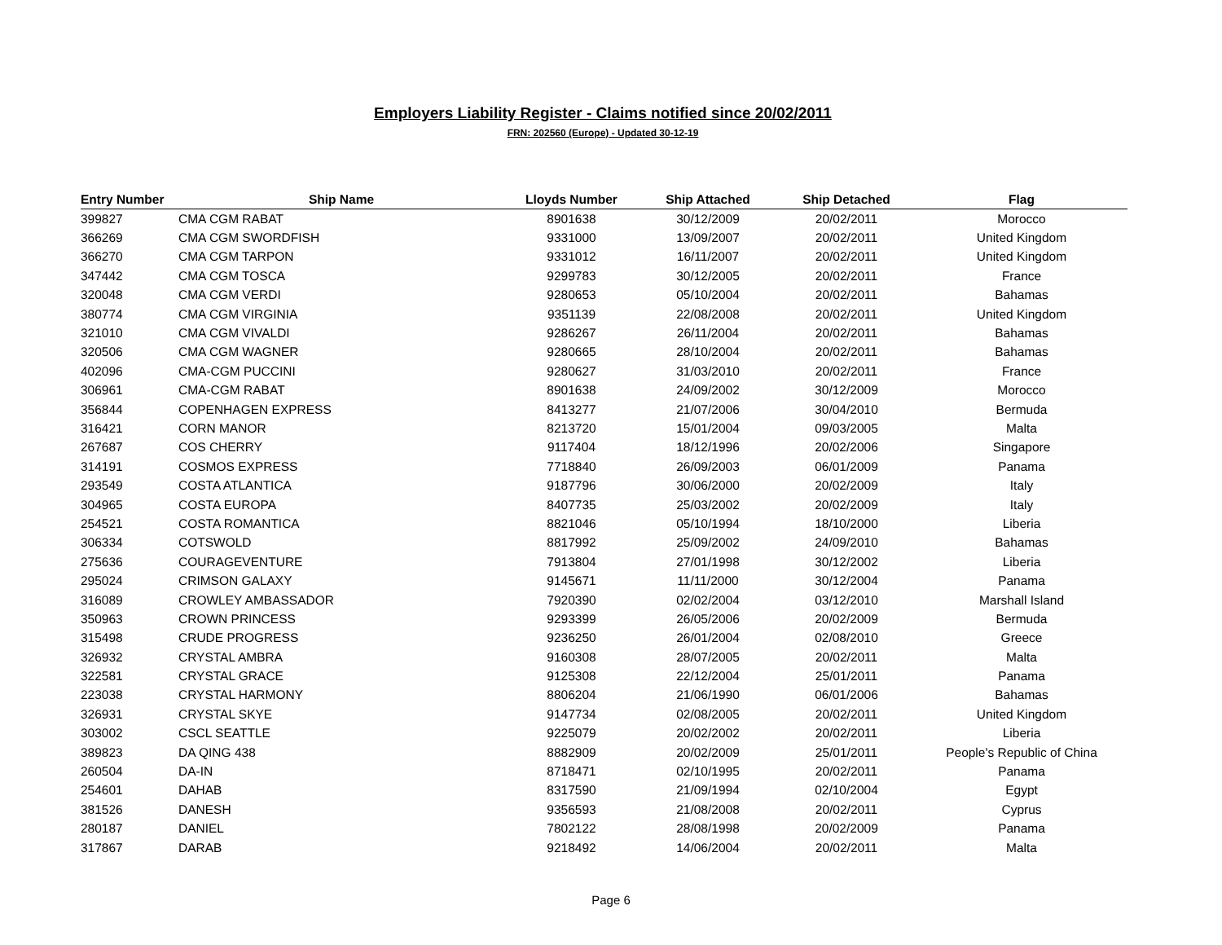Employers Liability Register - Claims notified since 20/02/2011
FRN: 202560 (Europe) - Updated 30-12-19
| Entry Number | Ship Name | Lloyds Number | Ship Attached | Ship Detached | Flag |
| --- | --- | --- | --- | --- | --- |
| 399827 | CMA CGM RABAT | 8901638 | 30/12/2009 | 20/02/2011 | Morocco |
| 366269 | CMA CGM SWORDFISH | 9331000 | 13/09/2007 | 20/02/2011 | United Kingdom |
| 366270 | CMA CGM TARPON | 9331012 | 16/11/2007 | 20/02/2011 | United Kingdom |
| 347442 | CMA CGM TOSCA | 9299783 | 30/12/2005 | 20/02/2011 | France |
| 320048 | CMA CGM VERDI | 9280653 | 05/10/2004 | 20/02/2011 | Bahamas |
| 380774 | CMA CGM VIRGINIA | 9351139 | 22/08/2008 | 20/02/2011 | United Kingdom |
| 321010 | CMA CGM VIVALDI | 9286267 | 26/11/2004 | 20/02/2011 | Bahamas |
| 320506 | CMA CGM WAGNER | 9280665 | 28/10/2004 | 20/02/2011 | Bahamas |
| 402096 | CMA-CGM PUCCINI | 9280627 | 31/03/2010 | 20/02/2011 | France |
| 306961 | CMA-CGM RABAT | 8901638 | 24/09/2002 | 30/12/2009 | Morocco |
| 356844 | COPENHAGEN EXPRESS | 8413277 | 21/07/2006 | 30/04/2010 | Bermuda |
| 316421 | CORN MANOR | 8213720 | 15/01/2004 | 09/03/2005 | Malta |
| 267687 | COS CHERRY | 9117404 | 18/12/1996 | 20/02/2006 | Singapore |
| 314191 | COSMOS EXPRESS | 7718840 | 26/09/2003 | 06/01/2009 | Panama |
| 293549 | COSTA ATLANTICA | 9187796 | 30/06/2000 | 20/02/2009 | Italy |
| 304965 | COSTA EUROPA | 8407735 | 25/03/2002 | 20/02/2009 | Italy |
| 254521 | COSTA ROMANTICA | 8821046 | 05/10/1994 | 18/10/2000 | Liberia |
| 306334 | COTSWOLD | 8817992 | 25/09/2002 | 24/09/2010 | Bahamas |
| 275636 | COURAGEVENTURE | 7913804 | 27/01/1998 | 30/12/2002 | Liberia |
| 295024 | CRIMSON GALAXY | 9145671 | 11/11/2000 | 30/12/2004 | Panama |
| 316089 | CROWLEY AMBASSADOR | 7920390 | 02/02/2004 | 03/12/2010 | Marshall Island |
| 350963 | CROWN PRINCESS | 9293399 | 26/05/2006 | 20/02/2009 | Bermuda |
| 315498 | CRUDE PROGRESS | 9236250 | 26/01/2004 | 02/08/2010 | Greece |
| 326932 | CRYSTAL AMBRA | 9160308 | 28/07/2005 | 20/02/2011 | Malta |
| 322581 | CRYSTAL GRACE | 9125308 | 22/12/2004 | 25/01/2011 | Panama |
| 223038 | CRYSTAL HARMONY | 8806204 | 21/06/1990 | 06/01/2006 | Bahamas |
| 326931 | CRYSTAL SKYE | 9147734 | 02/08/2005 | 20/02/2011 | United Kingdom |
| 303002 | CSCL SEATTLE | 9225079 | 20/02/2002 | 20/02/2011 | Liberia |
| 389823 | DA QING 438 | 8882909 | 20/02/2009 | 25/01/2011 | People's Republic of China |
| 260504 | DA-IN | 8718471 | 02/10/1995 | 20/02/2011 | Panama |
| 254601 | DAHAB | 8317590 | 21/09/1994 | 02/10/2004 | Egypt |
| 381526 | DANESH | 9356593 | 21/08/2008 | 20/02/2011 | Cyprus |
| 280187 | DANIEL | 7802122 | 28/08/1998 | 20/02/2009 | Panama |
| 317867 | DARAB | 9218492 | 14/06/2004 | 20/02/2011 | Malta |
Page 6